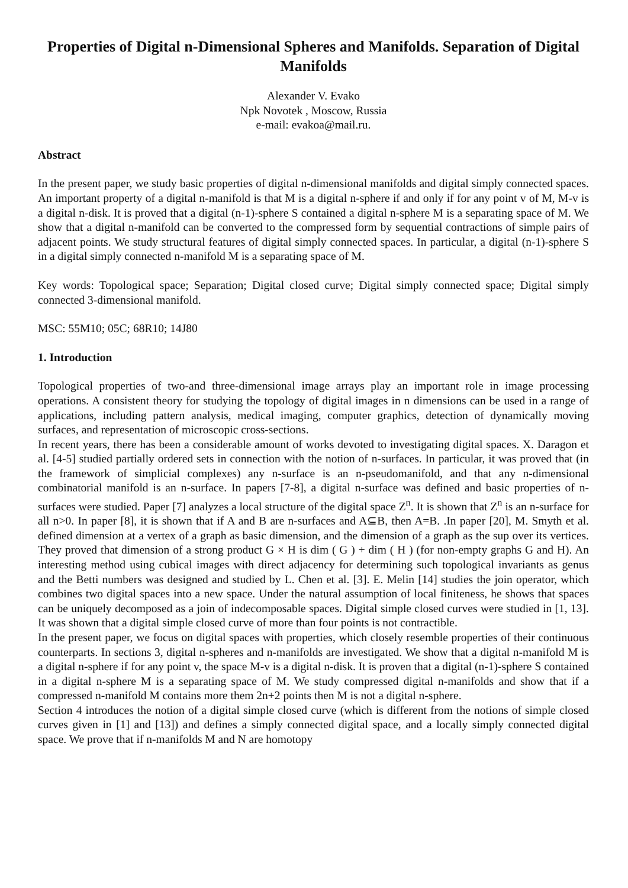Properties of Digital n-Dimensional Spheres and Manifolds. Separation of Digital Manifolds
Alexander V. Evako
Npk Novotek , Moscow, Russia
e-mail: evakoa@mail.ru.
Abstract
In the present paper, we study basic properties of digital n-dimensional manifolds and digital simply connected spaces. An important property of a digital n-manifold is that M is a digital n-sphere if and only if for any point v of M, M-v is a digital n-disk. It is proved that a digital (n-1)-sphere S contained a digital n-sphere M is a separating space of M. We show that a digital n-manifold can be converted to the compressed form by sequential contractions of simple pairs of adjacent points. We study structural features of digital simply connected spaces. In particular, a digital (n-1)-sphere S in a digital simply connected n-manifold M is a separating space of M.
Key words: Topological space; Separation; Digital closed curve; Digital simply connected space; Digital simply connected 3-dimensional manifold.
MSC: 55M10; 05C; 68R10; 14J80
1. Introduction
Topological properties of two-and three-dimensional image arrays play an important role in image processing operations. A consistent theory for studying the topology of digital images in n dimensions can be used in a range of applications, including pattern analysis, medical imaging, computer graphics, detection of dynamically moving surfaces, and representation of microscopic cross-sections.
In recent years, there has been a considerable amount of works devoted to investigating digital spaces. X. Daragon et al. [4-5] studied partially ordered sets in connection with the notion of n-surfaces. In particular, it was proved that (in the framework of simplicial complexes) any n-surface is an n-pseudomanifold, and that any n-dimensional combinatorial manifold is an n-surface. In papers [7-8], a digital n-surface was defined and basic properties of n-surfaces were studied. Paper [7] analyzes a local structure of the digital space Z<sup>n</sup>. It is shown that Z<sup>n</sup> is an n-surface for all n>0. In paper [8], it is shown that if A and B are n-surfaces and A⊆B, then A=B. .In paper [20], M. Smyth et al. defined dimension at a vertex of a graph as basic dimension, and the dimension of a graph as the sup over its vertices. They proved that dimension of a strong product G × H is dim ( G ) + dim ( H ) (for non-empty graphs G and H). An interesting method using cubical images with direct adjacency for determining such topological invariants as genus and the Betti numbers was designed and studied by L. Chen et al. [3]. E. Melin [14] studies the join operator, which combines two digital spaces into a new space. Under the natural assumption of local finiteness, he shows that spaces can be uniquely decomposed as a join of indecomposable spaces. Digital simple closed curves were studied in [1, 13]. It was shown that a digital simple closed curve of more than four points is not contractible.
In the present paper, we focus on digital spaces with properties, which closely resemble properties of their continuous counterparts. In sections 3, digital n-spheres and n-manifolds are investigated. We show that a digital n-manifold M is a digital n-sphere if for any point v, the space M-v is a digital n-disk. It is proven that a digital (n-1)-sphere S contained in a digital n-sphere M is a separating space of M. We study compressed digital n-manifolds and show that if a compressed n-manifold M contains more them 2n+2 points then M is not a digital n-sphere.
Section 4 introduces the notion of a digital simple closed curve (which is different from the notions of simple closed curves given in [1] and [13]) and defines a simply connected digital space, and a locally simply connected digital space. We prove that if n-manifolds M and N are homotopy